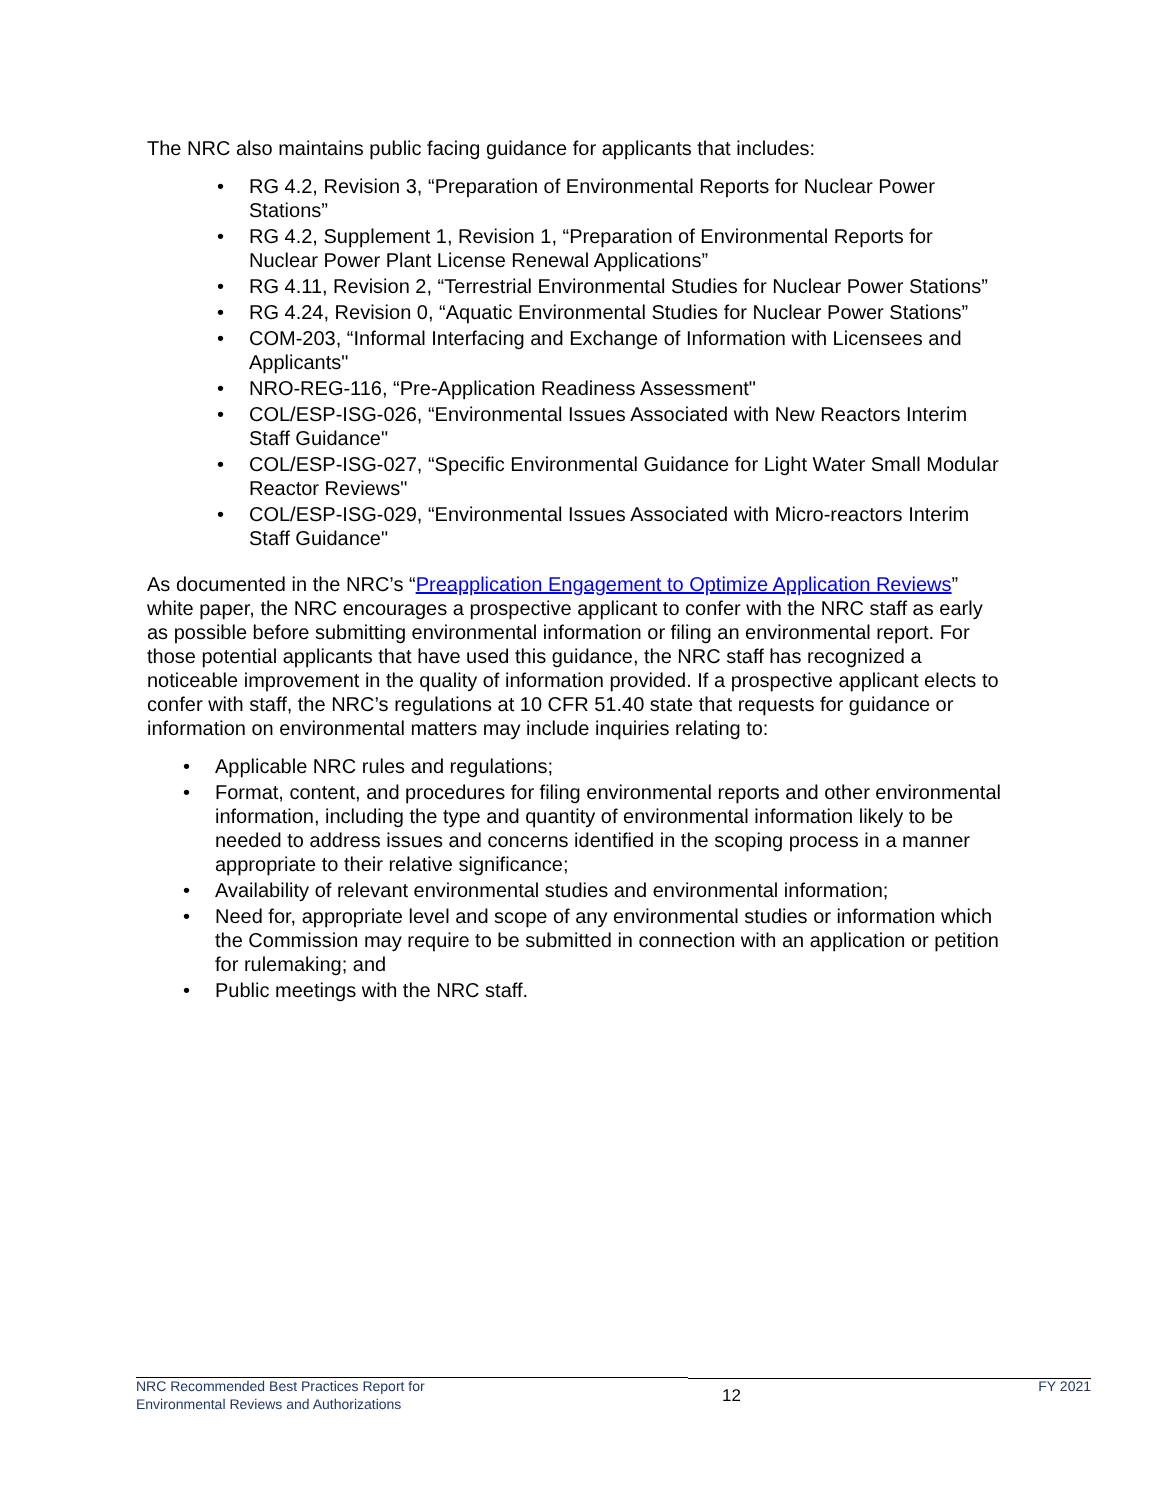The NRC also maintains public facing guidance for applicants that includes:
RG 4.2, Revision 3, “Preparation of Environmental Reports for Nuclear Power Stations”
RG 4.2, Supplement 1, Revision 1, “Preparation of Environmental Reports for Nuclear Power Plant License Renewal Applications”
RG 4.11, Revision 2, “Terrestrial Environmental Studies for Nuclear Power Stations”
RG 4.24, Revision 0, “Aquatic Environmental Studies for Nuclear Power Stations”
COM-203, “Informal Interfacing and Exchange of Information with Licensees and Applicants"
NRO-REG-116, “Pre-Application Readiness Assessment"
COL/ESP-ISG-026, “Environmental Issues Associated with New Reactors Interim Staff Guidance"
COL/ESP-ISG-027, “Specific Environmental Guidance for Light Water Small Modular Reactor Reviews"
COL/ESP-ISG-029, “Environmental Issues Associated with Micro-reactors Interim Staff Guidance"
As documented in the NRC’s “Preapplication Engagement to Optimize Application Reviews” white paper, the NRC encourages a prospective applicant to confer with the NRC staff as early as possible before submitting environmental information or filing an environmental report. For those potential applicants that have used this guidance, the NRC staff has recognized a noticeable improvement in the quality of information provided. If a prospective applicant elects to confer with staff, the NRC’s regulations at 10 CFR 51.40 state that requests for guidance or information on environmental matters may include inquiries relating to:
Applicable NRC rules and regulations;
Format, content, and procedures for filing environmental reports and other environmental information, including the type and quantity of environmental information likely to be needed to address issues and concerns identified in the scoping process in a manner appropriate to their relative significance;
Availability of relevant environmental studies and environmental information;
Need for, appropriate level and scope of any environmental studies or information which the Commission may require to be submitted in connection with an application or petition for rulemaking; and
Public meetings with the NRC staff.
NRC Recommended Best Practices Report for
Environmental Reviews and Authorizations
12
FY 2021